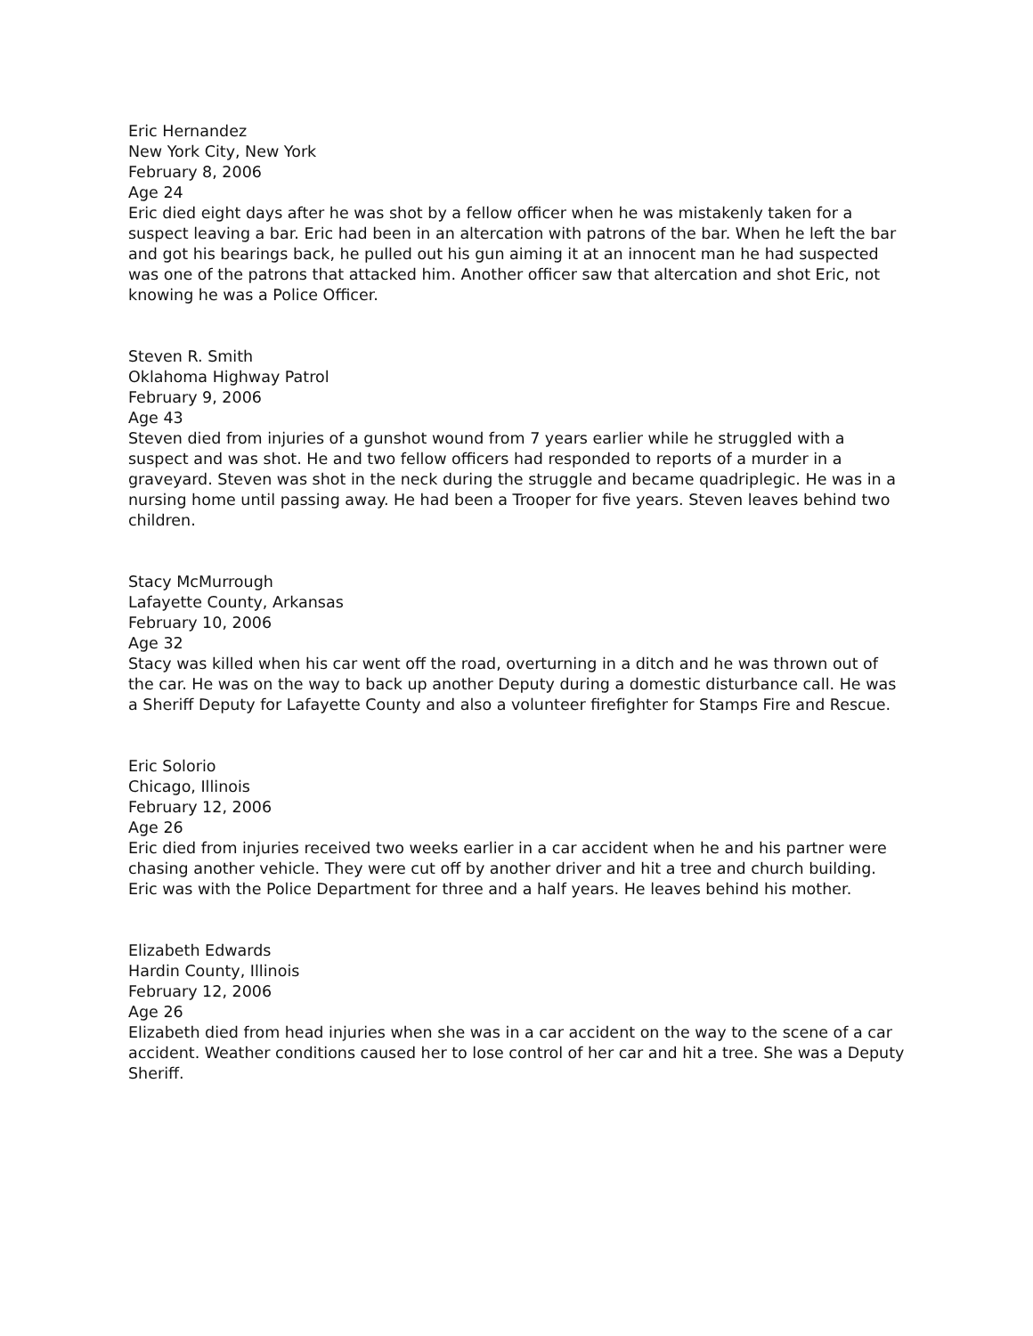Eric Hernandez
New York City, New York
February 8, 2006
Age 24
Eric died eight days after he was shot by a fellow officer when he was mistakenly taken for a suspect leaving a bar. Eric had been in an altercation with patrons of the bar. When he left the bar and got his bearings back, he pulled out his gun aiming it at an innocent man he had suspected was one of the patrons that attacked him. Another officer saw that altercation and shot Eric, not knowing he was a Police Officer.
Steven R. Smith
Oklahoma Highway Patrol
February 9, 2006
Age 43
Steven died from injuries of a gunshot wound from 7 years earlier while he struggled with a suspect and was shot. He and two fellow officers had responded to reports of a murder in a graveyard. Steven was shot in the neck during the struggle and became quadriplegic. He was in a nursing home until passing away. He had been a Trooper for five years. Steven leaves behind two children.
Stacy McMurrough
Lafayette County, Arkansas
February 10, 2006
Age 32
Stacy was killed when his car went off the road, overturning in a ditch and he was thrown out of the car. He was on the way to back up another Deputy during a domestic disturbance call. He was a Sheriff Deputy for Lafayette County and also a volunteer firefighter for Stamps Fire and Rescue.
Eric Solorio
Chicago, Illinois
February 12, 2006
Age 26
Eric died from injuries received two weeks earlier in a car accident when he and his partner were chasing another vehicle. They were cut off by another driver and hit a tree and church building. Eric was with the Police Department for three and a half years. He leaves behind his mother.
Elizabeth Edwards
Hardin County, Illinois
February 12, 2006
Age 26
Elizabeth died from head injuries when she was in a car accident on the way to the scene of a car accident. Weather conditions caused her to lose control of her car and hit a tree. She was a Deputy Sheriff.